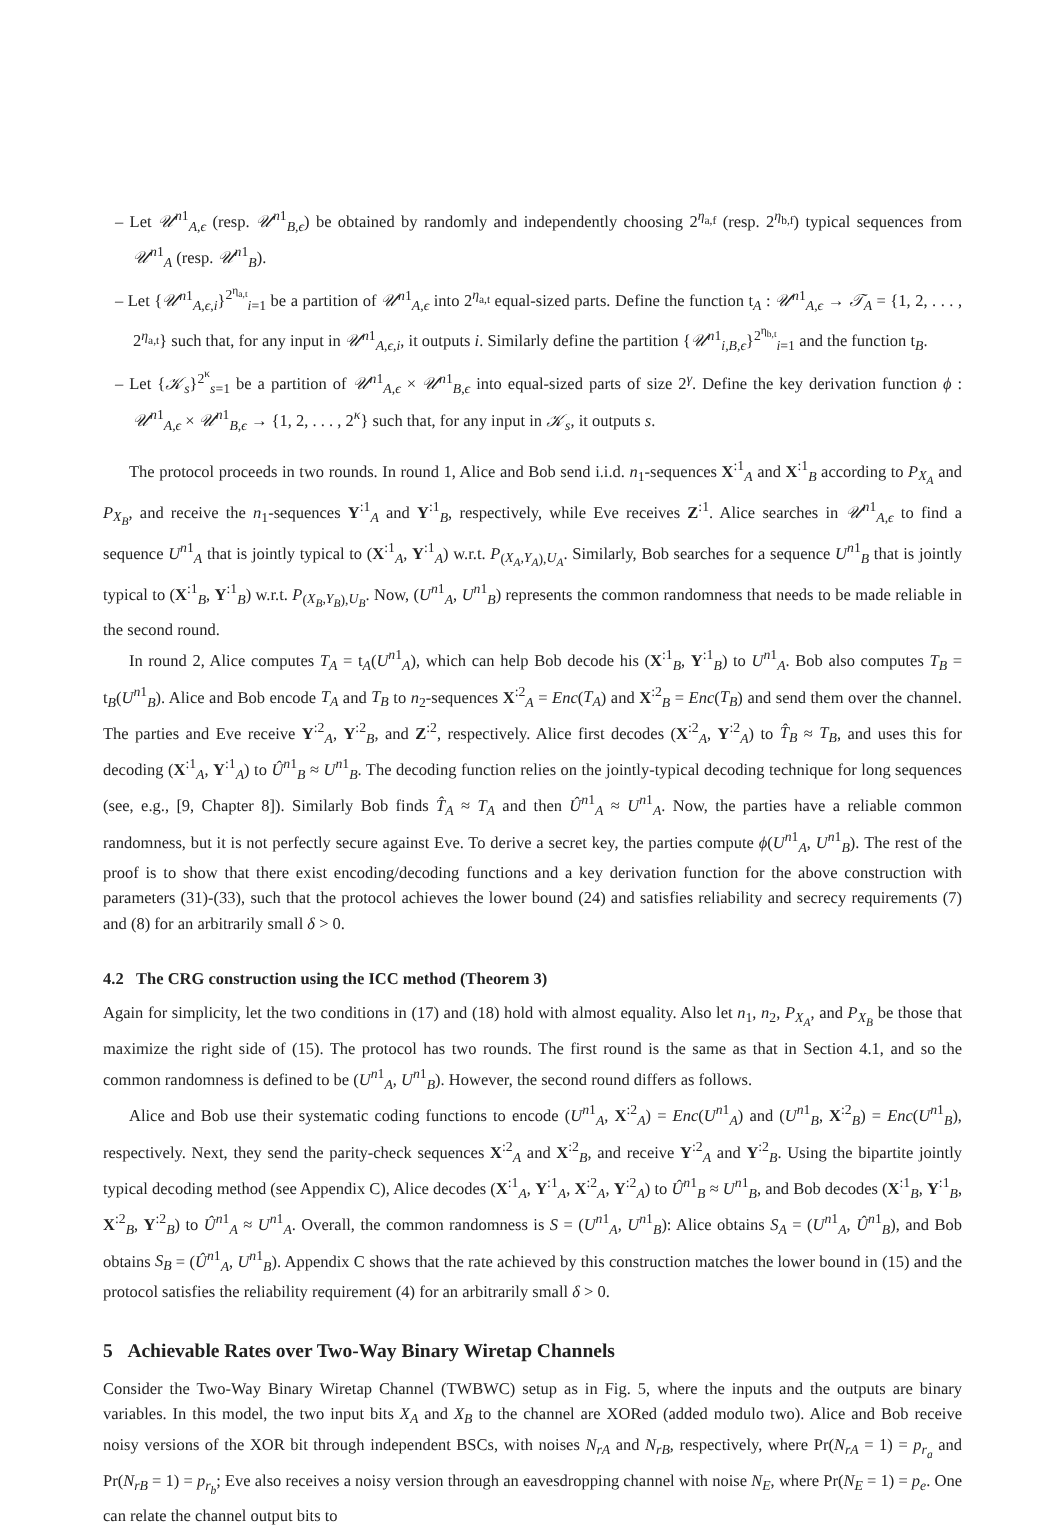– Let 𝒰<sup>n1</sup><sub>A,ϵ</sub> (resp. 𝒰<sup>n1</sup><sub>B,ϵ</sub>) be obtained by randomly and independently choosing 2<sup>η<sub>a,f</sub></sup> (resp. 2<sup>η<sub>b,f</sub></sup>) typical sequences from 𝒰<sup>n1</sup><sub>A</sub> (resp. 𝒰<sup>n1</sup><sub>B</sub>).
– Let {𝒰<sup>n1</sup><sub>A,ϵ,i</sub>}<sup>2<sup>η<sub>a,t</sub></sup></sup><sub>i=1</sub> be a partition of 𝒰<sup>n1</sup><sub>A,ϵ</sub> into 2<sup>η<sub>a,t</sub></sup> equal-sized parts. Define the function t<sub>A</sub> : 𝒰<sup>n1</sup><sub>A,ϵ</sub> → 𝒯<sub>A</sub> = {1, 2, . . . , 2<sup>η<sub>a,t</sub></sup>} such that, for any input in 𝒰<sup>n1</sup><sub>A,ϵ,i</sub>, it outputs i. Similarly define the partition {𝒰<sup>n1</sup><sub>i,B,ϵ</sub>}<sup>2<sup>η<sub>b,t</sub></sup></sup><sub>i=1</sub> and the function t<sub>B</sub>.
– Let {𝒦<sub>s</sub>}<sup>2<sup>κ</sup></sup><sub>s=1</sub> be a partition of 𝒰<sup>n1</sup><sub>A,ϵ</sub> × 𝒰<sup>n1</sup><sub>B,ϵ</sub> into equal-sized parts of size 2<sup>γ</sup>. Define the key derivation function ϕ : 𝒰<sup>n1</sup><sub>A,ϵ</sub> × 𝒰<sup>n1</sup><sub>B,ϵ</sub> → {1, 2, . . . , 2<sup>κ</sup>} such that, for any input in 𝒦<sub>s</sub>, it outputs s.
The protocol proceeds in two rounds. In round 1, Alice and Bob send i.i.d. n<sub>1</sub>-sequences X<sup>:1</sup><sub>A</sub> and X<sup>:1</sup><sub>B</sub> according to P<sub>X<sub>A</sub></sub> and P<sub>X<sub>B</sub></sub>, and receive the n<sub>1</sub>-sequences Y<sup>:1</sup><sub>A</sub> and Y<sup>:1</sup><sub>B</sub>, respectively, while Eve receives Z<sup>:1</sup>. Alice searches in 𝒰<sup>n1</sup><sub>A,ϵ</sub> to find a sequence U<sup>n1</sup><sub>A</sub> that is jointly typical to (X<sup>:1</sup><sub>A</sub>, Y<sup>:1</sup><sub>A</sub>) w.r.t. P<sub>(X<sub>A</sub>,Y<sub>A</sub>),U<sub>A</sub></sub>. Similarly, Bob searches for a sequence U<sup>n1</sup><sub>B</sub> that is jointly typical to (X<sup>:1</sup><sub>B</sub>, Y<sup>:1</sup><sub>B</sub>) w.r.t. P<sub>(X<sub>B</sub>,Y<sub>B</sub>),U<sub>B</sub></sub>. Now, (U<sup>n1</sup><sub>A</sub>, U<sup>n1</sup><sub>B</sub>) represents the common randomness that needs to be made reliable in the second round.
In round 2, Alice computes T<sub>A</sub> = t<sub>A</sub>(U<sup>n1</sup><sub>A</sub>), which can help Bob decode his (X<sup>:1</sup><sub>B</sub>, Y<sup>:1</sup><sub>B</sub>) to U<sup>n1</sup><sub>A</sub>. Bob also computes T<sub>B</sub> = t<sub>B</sub>(U<sup>n1</sup><sub>B</sub>). Alice and Bob encode T<sub>A</sub> and T<sub>B</sub> to n<sub>2</sub>-sequences X<sup>:2</sup><sub>A</sub> = Enc(T<sub>A</sub>) and X<sup>:2</sup><sub>B</sub> = Enc(T<sub>B</sub>) and send them over the channel. The parties and Eve receive Y<sup>:2</sup><sub>A</sub>, Y<sup>:2</sup><sub>B</sub>, and Z<sup>:2</sup>, respectively. Alice first decodes (X<sup>:2</sup><sub>A</sub>, Y<sup>:2</sup><sub>A</sub>) to T̂<sub>B</sub> ≈ T<sub>B</sub>, and uses this for decoding (X<sup>:1</sup><sub>A</sub>, Y<sup>:1</sup><sub>A</sub>) to Û<sup>n1</sup><sub>B</sub> ≈ U<sup>n1</sup><sub>B</sub>. The decoding function relies on the jointly-typical decoding technique for long sequences (see, e.g., [9, Chapter 8]). Similarly Bob finds T̂<sub>A</sub> ≈ T<sub>A</sub> and then Û<sup>n1</sup><sub>A</sub> ≈ U<sup>n1</sup><sub>A</sub>. Now, the parties have a reliable common randomness, but it is not perfectly secure against Eve. To derive a secret key, the parties compute ϕ(U<sup>n1</sup><sub>A</sub>, U<sup>n1</sup><sub>B</sub>). The rest of the proof is to show that there exist encoding/decoding functions and a key derivation function for the above construction with parameters (31)-(33), such that the protocol achieves the lower bound (24) and satisfies reliability and secrecy requirements (7) and (8) for an arbitrarily small δ > 0.
4.2 The CRG construction using the ICC method (Theorem 3)
Again for simplicity, let the two conditions in (17) and (18) hold with almost equality. Also let n<sub>1</sub>, n<sub>2</sub>, P<sub>X<sub>A</sub></sub>, and P<sub>X<sub>B</sub></sub> be those that maximize the right side of (15). The protocol has two rounds. The first round is the same as that in Section 4.1, and so the common randomness is defined to be (U<sup>n1</sup><sub>A</sub>, U<sup>n1</sup><sub>B</sub>). However, the second round differs as follows.
Alice and Bob use their systematic coding functions to encode (U<sup>n1</sup><sub>A</sub>, X<sup>:2</sup><sub>A</sub>) = Enc(U<sup>n1</sup><sub>A</sub>) and (U<sup>n1</sup><sub>B</sub>, X<sup>:2</sup><sub>B</sub>) = Enc(U<sup>n1</sup><sub>B</sub>), respectively. Next, they send the parity-check sequences X<sup>:2</sup><sub>A</sub> and X<sup>:2</sup><sub>B</sub>, and receive Y<sup>:2</sup><sub>A</sub> and Y<sup>:2</sup><sub>B</sub>. Using the bipartite jointly typical decoding method (see Appendix C), Alice decodes (X<sup>:1</sup><sub>A</sub>, Y<sup>:1</sup><sub>A</sub>, X<sup>:2</sup><sub>A</sub>, Y<sup>:2</sup><sub>A</sub>) to Û<sup>n1</sup><sub>B</sub> ≈ U<sup>n1</sup><sub>B</sub>, and Bob decodes (X<sup>:1</sup><sub>B</sub>, Y<sup>:1</sup><sub>B</sub>, X<sup>:2</sup><sub>B</sub>, Y<sup>:2</sup><sub>B</sub>) to Û<sup>n1</sup><sub>A</sub> ≈ U<sup>n1</sup><sub>A</sub>. Overall, the common randomness is S = (U<sup>n1</sup><sub>A</sub>, U<sup>n1</sup><sub>B</sub>): Alice obtains S<sub>A</sub> = (U<sup>n1</sup><sub>A</sub>, Û<sup>n1</sup><sub>B</sub>), and Bob obtains S<sub>B</sub> = (Û<sup>n1</sup><sub>A</sub>, U<sup>n1</sup><sub>B</sub>). Appendix C shows that the rate achieved by this construction matches the lower bound in (15) and the protocol satisfies the reliability requirement (4) for an arbitrarily small δ > 0.
5 Achievable Rates over Two-Way Binary Wiretap Channels
Consider the Two-Way Binary Wiretap Channel (TWBWC) setup as in Fig. 5, where the inputs and the outputs are binary variables. In this model, the two input bits X<sub>A</sub> and X<sub>B</sub> to the channel are XORed (added modulo two). Alice and Bob receive noisy versions of the XOR bit through independent BSCs, with noises N<sub>rA</sub> and N<sub>rB</sub>, respectively, where Pr(N<sub>rA</sub> = 1) = p<sub>r<sub>a</sub></sub> and Pr(N<sub>rB</sub> = 1) = p<sub>r<sub>b</sub></sub>; Eve also receives a noisy version through an eavesdropping channel with noise N<sub>E</sub>, where Pr(N<sub>E</sub> = 1) = p<sub>e</sub>. One can relate the channel output bits to